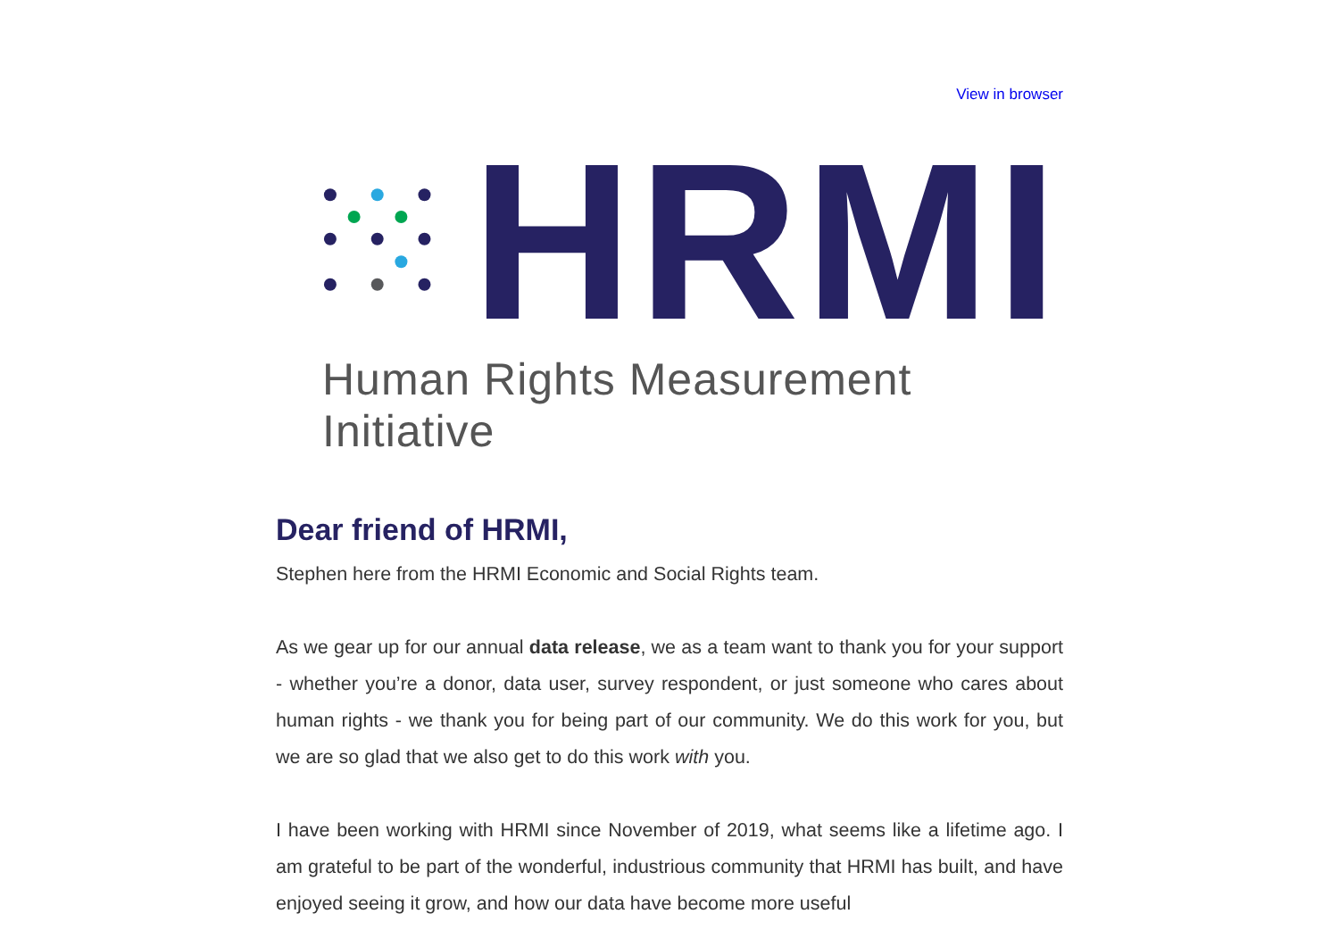View in browser
HRMI
Human Rights Measurement Initiative
Dear friend of HRMI,
Stephen here from the HRMI Economic and Social Rights team.
As we gear up for our annual data release, we as a team want to thank you for your support - whether you’re a donor, data user, survey respondent, or just someone who cares about human rights - we thank you for being part of our community. We do this work for you, but we are so glad that we also get to do this work with you.
I have been working with HRMI since November of 2019, what seems like a lifetime ago. I am grateful to be part of the wonderful, industrious community that HRMI has built, and have enjoyed seeing it grow, and how our data have become more useful